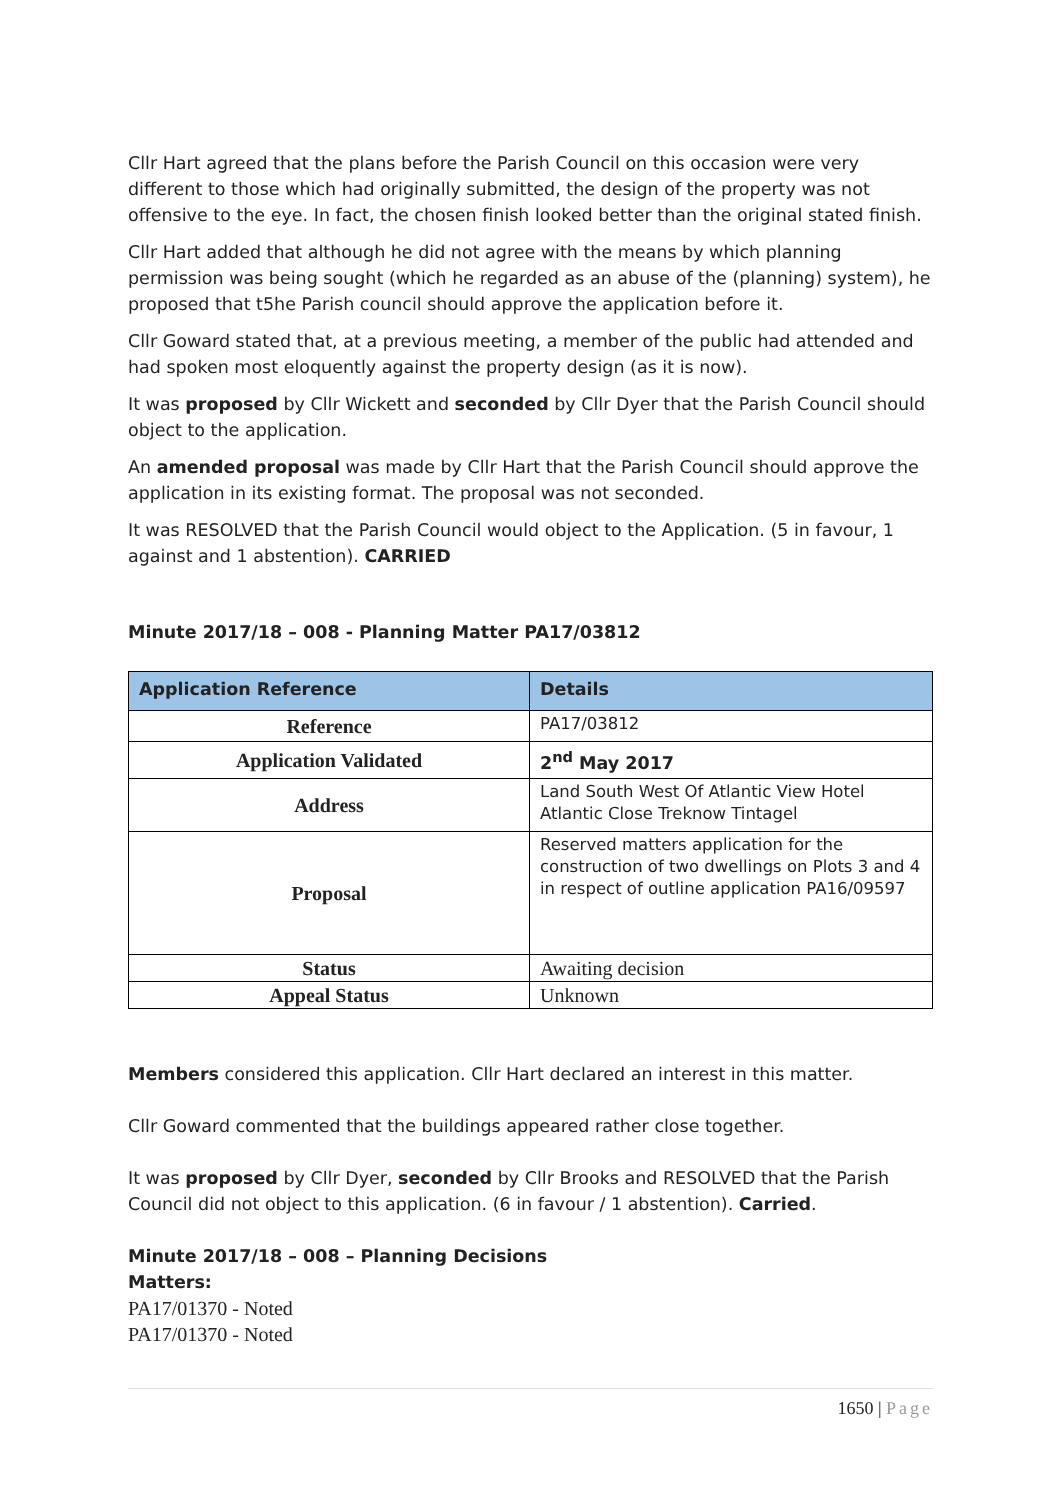Cllr Hart agreed that the plans before the Parish Council on this occasion were very different to those which had originally submitted, the design of the property was not offensive to the eye. In fact, the chosen finish looked better than the original stated finish.
Cllr Hart added that although he did not agree with the means by which planning permission was being sought (which he regarded as an abuse of the (planning) system), he proposed that t5he Parish council should approve the application before it.
Cllr Goward stated that, at a previous meeting, a member of the public had attended and had spoken most eloquently against the property design (as it is now).
It was proposed by Cllr Wickett and seconded by Cllr Dyer that the Parish Council should object to the application.
An amended proposal was made by Cllr Hart that the Parish Council should approve the application in its existing format. The proposal was not seconded.
It was RESOLVED that the Parish Council would object to the Application. (5 in favour, 1 against and 1 abstention). CARRIED
Minute 2017/18 – 008 - Planning Matter PA17/03812
| Application Reference | Details |
| --- | --- |
| Reference | PA17/03812 |
| Application Validated | 2<sup>nd</sup> May 2017 |
| Address | Land South West Of Atlantic View Hotel Atlantic Close Treknow Tintagel |
| Proposal | Reserved matters application for the construction of two dwellings on Plots 3 and 4 in respect of outline application PA16/09597 |
| Status | Awaiting decision |
| Appeal Status | Unknown |
Members considered this application. Cllr Hart declared an interest in this matter.
Cllr Goward commented that the buildings appeared rather close together.
It was proposed by Cllr Dyer, seconded by Cllr Brooks and RESOLVED that the Parish Council did not object to this application. (6 in favour / 1 abstention). Carried.
Minute 2017/18 – 008 – Planning Decisions
Matters:
PA17/01370 - Noted
PA17/01370 - Noted
1650 | Page